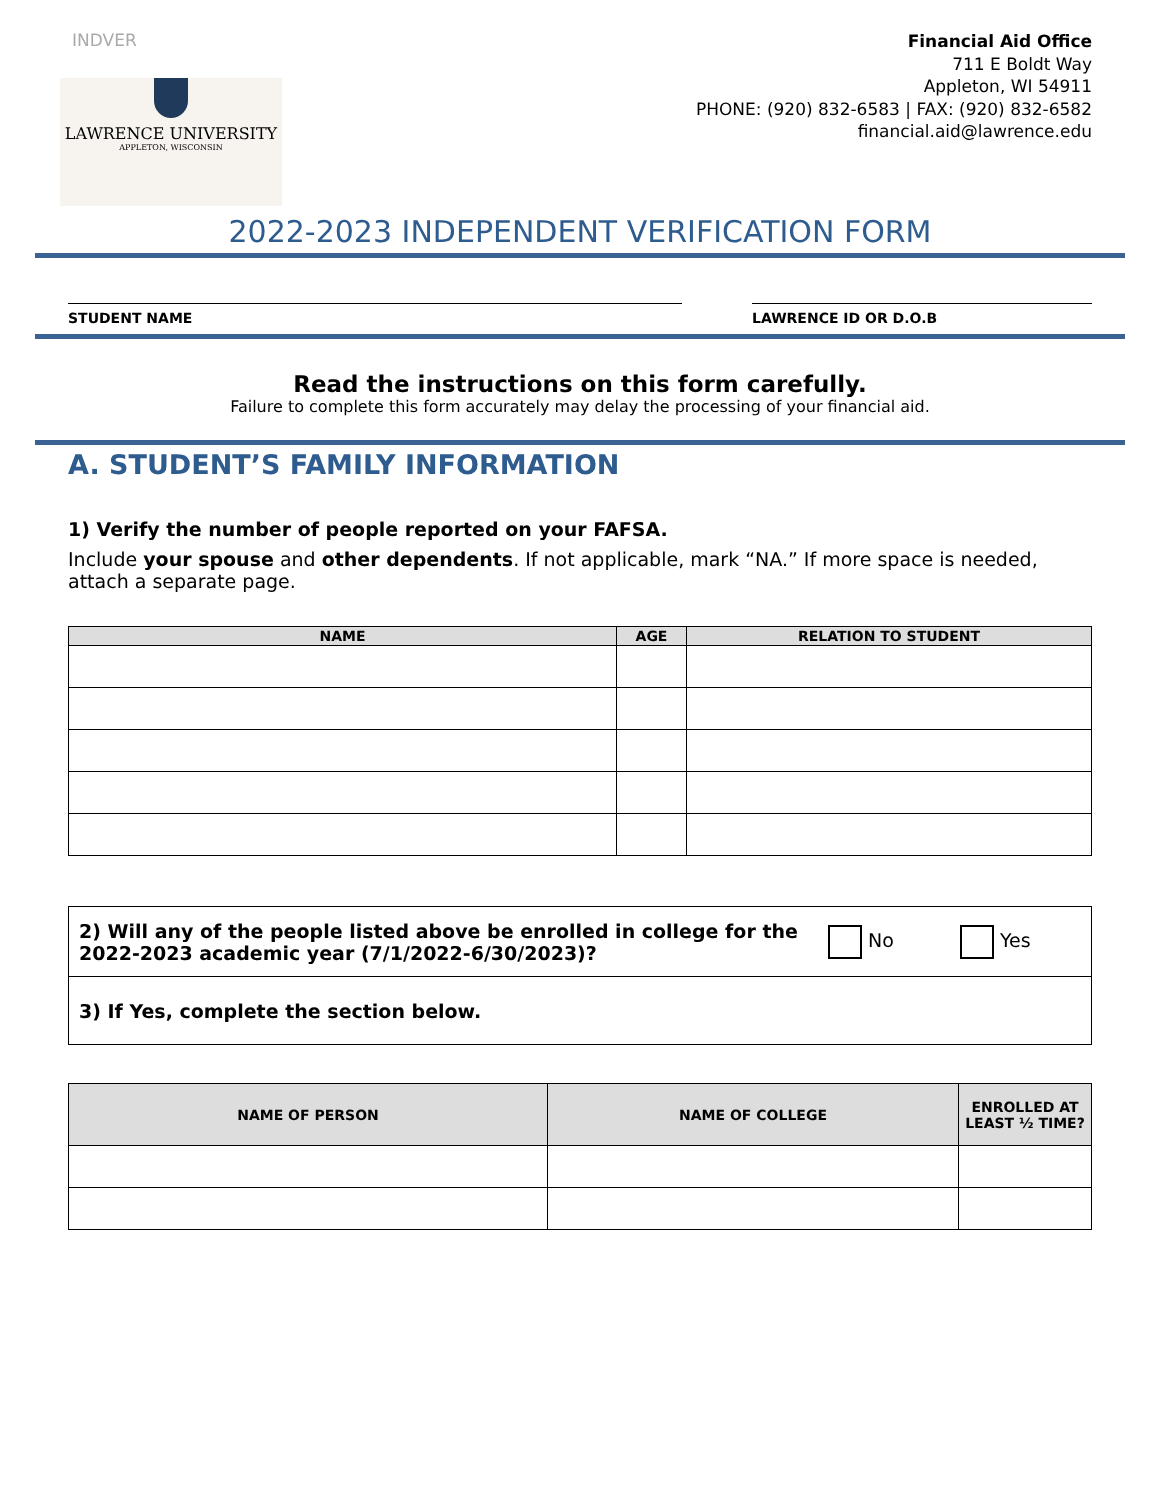INDVER
LAWRENCE UNIVERSITY
APPLETON, WISCONSIN
Financial Aid Office
711 E Boldt Way
Appleton, WI 54911
PHONE: (920) 832-6583 | FAX: (920) 832-6582
financial.aid@lawrence.edu
2022-2023 INDEPENDENT VERIFICATION FORM
STUDENT NAME LAWRENCE ID OR D.O.B
Read the instructions on this form carefully.
Failure to complete this form accurately may delay the processing of your financial aid.
A. STUDENT’S FAMILY INFORMATION
1) Verify the number of people reported on your FAFSA.
Include your spouse and other dependents. If not applicable, mark “NA.” If more space is needed, attach a separate page.
| NAME | AGE | RELATION TO STUDENT |
| --- | --- | --- |
| 2) Will any of the people listed above be enrolled in college for the 2022-2023 academic year (7/1/2022-6/30/2023)? | No | Yes |
| 3) If Yes, complete the section below. | | |
| NAME OF PERSON | NAME OF COLLEGE | ENROLLED AT LEAST ½ TIME? |
| --- | --- | --- |